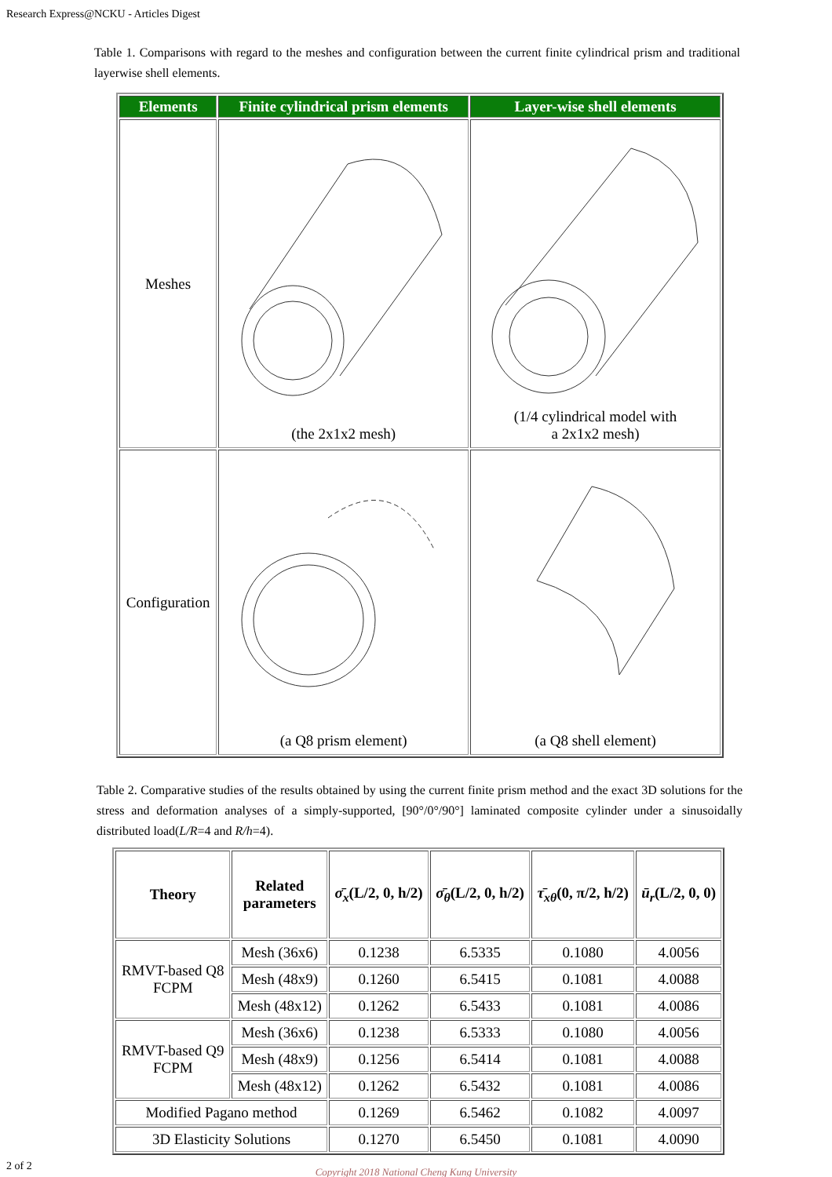Research Express@NCKU - Articles Digest
Table 1. Comparisons with regard to the meshes and configuration between the current finite cylindrical prism and traditional layerwise shell elements.
| Elements | Finite cylindrical prism elements | Layer-wise shell elements |
| --- | --- | --- |
| Meshes | (the 2x1x2 mesh) | (1/4 cylindrical model with a 2x1x2 mesh) |
| Configuration | (a Q8 prism element) | (a Q8 shell element) |
Table 2. Comparative studies of the results obtained by using the current finite prism method and the exact 3D solutions for the stress and deformation analyses of a simply-supported, [90°/0°/90°] laminated composite cylinder under a sinusoidally distributed load(L/R=4 and R/h=4).
| Theory | Related parameters | σ̄<sub>x</sub> (L/2, 0, h/2) | σ̄<sub>θ</sub> (L/2, 0, h/2) | τ̄<sub>xθ</sub> (0, π/2, h/2) | ū<sub>r</sub> (L/2, 0, 0) |
| --- | --- | --- | --- | --- | --- |
| RMVT-based Q8 FCPM | Mesh (36x6) | 0.1238 | 6.5335 | 0.1080 | 4.0056 |
| | Mesh (48x9) | 0.1260 | 6.5415 | 0.1081 | 4.0088 |
| | Mesh (48x12) | 0.1262 | 6.5433 | 0.1081 | 4.0086 |
| RMVT-based Q9 FCPM | Mesh (36x6) | 0.1238 | 6.5333 | 0.1080 | 4.0056 |
| | Mesh (48x9) | 0.1256 | 6.5414 | 0.1081 | 4.0088 |
| | Mesh (48x12) | 0.1262 | 6.5432 | 0.1081 | 4.0086 |
| Modified Pagano method | | 0.1269 | 6.5462 | 0.1082 | 4.0097 |
| 3D Elasticity Solutions | | 0.1270 | 6.5450 | 0.1081 | 4.0090 |
Copyright 2018 National Cheng Kung University
2 of 2